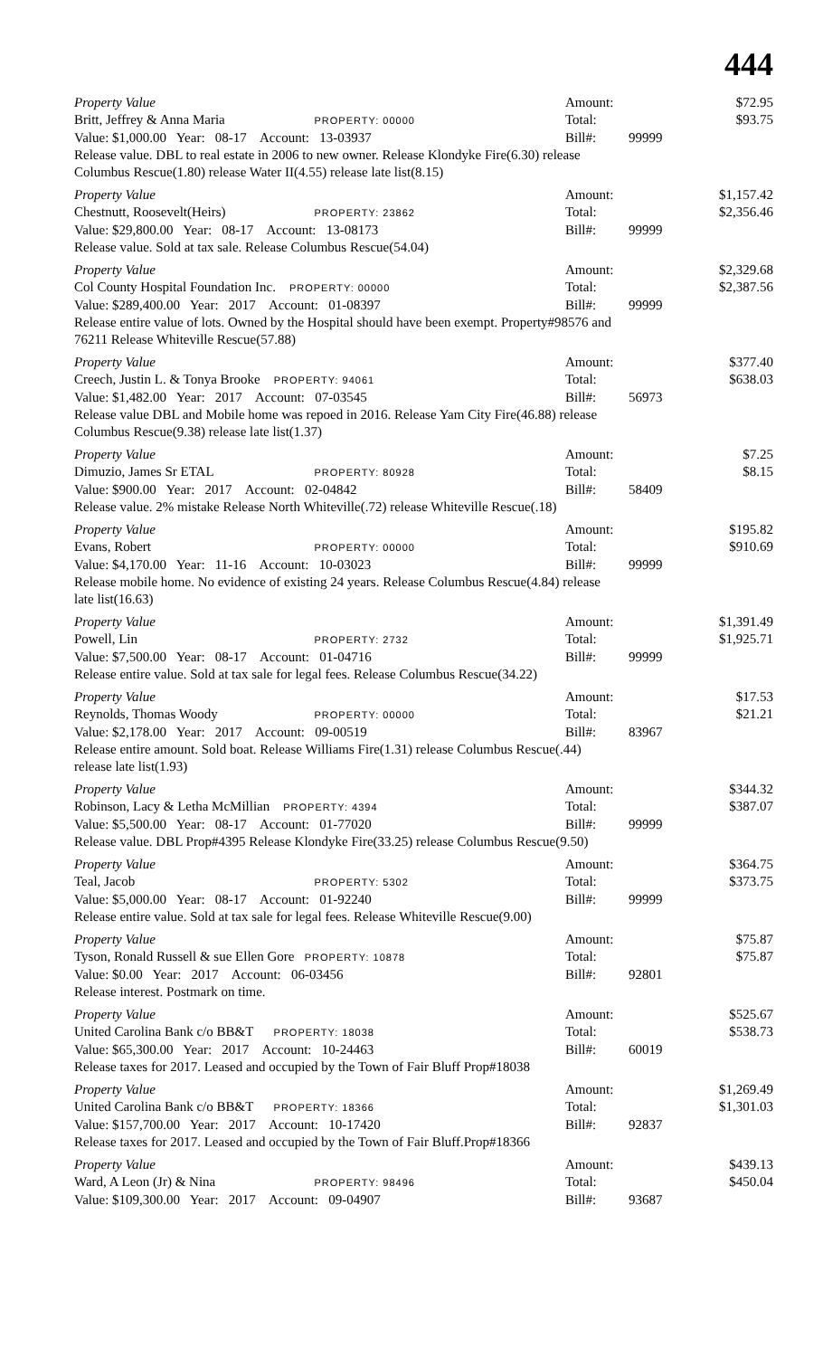444
Property Value Amount: $72.95
Britt, Jeffrey & Anna Maria PROPERTY: 00000
Total: $93.75
Value: $1,000.00 Year: 08-17 Account: 13-03937
Bill#: 99999
Release value. DBL to real estate in 2006 to new owner. Release Klondyke Fire(6.30) release Columbus Rescue(1.80) release Water II(4.55) release late list(8.15)
Property Value Amount: $1,157.42
Chestnutt, Roosevelt(Heirs) PROPERTY: 23862
Total: $2,356.46
Value: $29,800.00 Year: 08-17 Account: 13-08173
Bill#: 99999
Release value. Sold at tax sale. Release Columbus Rescue(54.04)
Property Value Amount: $2,329.68
Col County Hospital Foundation Inc. PROPERTY: 00000
Total: $2,387.56
Value: $289,400.00 Year: 2017 Account: 01-08397
Bill#: 99999
Release entire value of lots. Owned by the Hospital should have been exempt. Property#98576 and 76211 Release Whiteville Rescue(57.88)
Property Value Amount: $377.40
Creech, Justin L. & Tonya Brooke PROPERTY: 94061
Total: $638.03
Value: $1,482.00 Year: 2017 Account: 07-03545
Bill#: 56973
Release value DBL and Mobile home was repoed in 2016. Release Yam City Fire(46.88) release Columbus Rescue(9.38) release late list(1.37)
Property Value Amount: $7.25
Dimuzio, James Sr ETAL PROPERTY: 80928
Total: $8.15
Value: $900.00 Year: 2017 Account: 02-04842
Bill#: 58409
Release value. 2% mistake Release North Whiteville(.72) release Whiteville Rescue(.18)
Property Value Amount: $195.82
Evans, Robert PROPERTY: 00000
Total: $910.69
Value: $4,170.00 Year: 11-16 Account: 10-03023
Bill#: 99999
Release mobile home. No evidence of existing 24 years. Release Columbus Rescue(4.84) release late list(16.63)
Property Value Amount: $1,391.49
Powell, Lin PROPERTY: 2732
Total: $1,925.71
Value: $7,500.00 Year: 08-17 Account: 01-04716
Bill#: 99999
Release entire value. Sold at tax sale for legal fees. Release Columbus Rescue(34.22)
Property Value Amount: $17.53
Reynolds, Thomas Woody PROPERTY: 00000
Total: $21.21
Value: $2,178.00 Year: 2017 Account: 09-00519
Bill#: 83967
Release entire amount. Sold boat. Release Williams Fire(1.31) release Columbus Rescue(.44) release late list(1.93)
Property Value Amount: $344.32
Robinson, Lacy & Letha McMillian PROPERTY: 4394
Total: $387.07
Value: $5,500.00 Year: 08-17 Account: 01-77020
Bill#: 99999
Release value. DBL Prop#4395 Release Klondyke Fire(33.25) release Columbus Rescue(9.50)
Property Value Amount: $364.75
Teal, Jacob PROPERTY: 5302
Total: $373.75
Value: $5,000.00 Year: 08-17 Account: 01-92240
Bill#: 99999
Release entire value. Sold at tax sale for legal fees. Release Whiteville Rescue(9.00)
Property Value Amount: $75.87
Tyson, Ronald Russell & sue Ellen Gore PROPERTY: 10878
Total: $75.87
Value: $0.00 Year: 2017 Account: 06-03456
Bill#: 92801
Release interest. Postmark on time.
Property Value Amount: $525.67
United Carolina Bank c/o BB&T PROPERTY: 18038
Total: $538.73
Value: $65,300.00 Year: 2017 Account: 10-24463
Bill#: 60019
Release taxes for 2017. Leased and occupied by the Town of Fair Bluff Prop#18038
Property Value Amount: $1,269.49
United Carolina Bank c/o BB&T PROPERTY: 18366
Total: $1,301.03
Value: $157,700.00 Year: 2017 Account: 10-17420
Bill#: 92837
Release taxes for 2017. Leased and occupied by the Town of Fair Bluff.Prop#18366
Property Value Amount: $439.13
Ward, A Leon (Jr) & Nina PROPERTY: 98496
Total: $450.04
Value: $109,300.00 Year: 2017 Account: 09-04907
Bill#: 93687